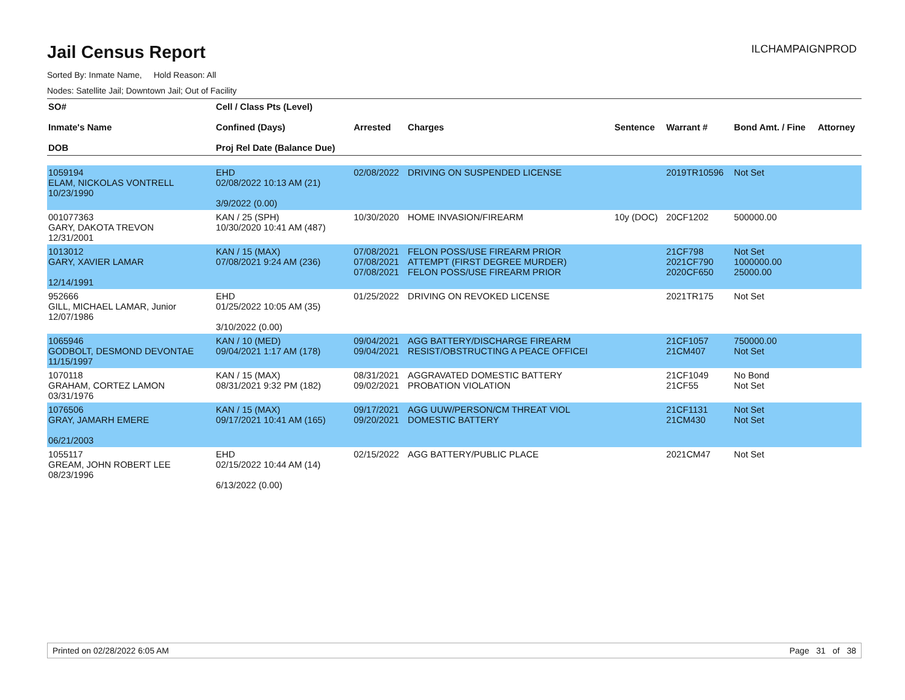Jail Census Report
ILCHAMPAIGNPROD
Sorted By: Inmate Name, Hold Reason: All
Nodes: Satellite Jail; Downtown Jail; Out of Facility
| SO# Inmate's Name DOB | Cell / Class Pts (Level) Confined (Days) Proj Rel Date (Balance Due) | Arrested | Charges | Sentence | Warrant # | Bond Amt. / Fine | Attorney |
| --- | --- | --- | --- | --- | --- | --- | --- |
| 1059194 ELAM, NICKOLAS VONTRELL 10/23/1990 | EHD 02/08/2022 10:13 AM (21) 3/9/2022 (0.00) | 02/08/2022 | DRIVING ON SUSPENDED LICENSE | | 2019TR10596 | Not Set | |
| 001077363 GARY, DAKOTA TREVON 12/31/2001 | KAN / 25 (SPH) 10/30/2020 10:41 AM (487) | 10/30/2020 | HOME INVASION/FIREARM | 10y (DOC) | 20CF1202 | 500000.00 | |
| 1013012 GARY, XAVIER LAMAR 12/14/1991 | KAN / 15 (MAX) 07/08/2021 9:24 AM (236) | 07/08/2021 07/08/2021 07/08/2021 | FELON POSS/USE FIREARM PRIOR ATTEMPT (FIRST DEGREE MURDER) FELON POSS/USE FIREARM PRIOR | | 21CF798 2021CF790 2020CF650 | Not Set 1000000.00 25000.00 | |
| 952666 GILL, MICHAEL LAMAR, Junior 12/07/1986 | EHD 01/25/2022 10:05 AM (35) 3/10/2022 (0.00) | 01/25/2022 | DRIVING ON REVOKED LICENSE | | 2021TR175 | Not Set | |
| 1065946 GODBOLT, DESMOND DEVONTAE 11/15/1997 | KAN / 10 (MED) 09/04/2021 1:17 AM (178) | 09/04/2021 09/04/2021 | AGG BATTERY/DISCHARGE FIREARM RESIST/OBSTRUCTING A PEACE OFFICEI | | 21CF1057 21CM407 | 750000.00 Not Set | |
| 1070118 GRAHAM, CORTEZ LAMON 03/31/1976 | KAN / 15 (MAX) 08/31/2021 9:32 PM (182) | 08/31/2021 09/02/2021 | AGGRAVATED DOMESTIC BATTERY PROBATION VIOLATION | | 21CF1049 21CF55 | No Bond Not Set | |
| 1076506 GRAY, JAMARH EMERE 06/21/2003 | KAN / 15 (MAX) 09/17/2021 10:41 AM (165) | 09/17/2021 09/20/2021 | AGG UUW/PERSON/CM THREAT VIOL DOMESTIC BATTERY | | 21CF1131 21CM430 | Not Set Not Set | |
| 1055117 GREAM, JOHN ROBERT LEE 08/23/1996 | EHD 02/15/2022 10:44 AM (14) 6/13/2022 (0.00) | 02/15/2022 | AGG BATTERY/PUBLIC PLACE | | 2021CM47 | Not Set | |
Printed on 02/28/2022 6:05 AM Page 31 of 38